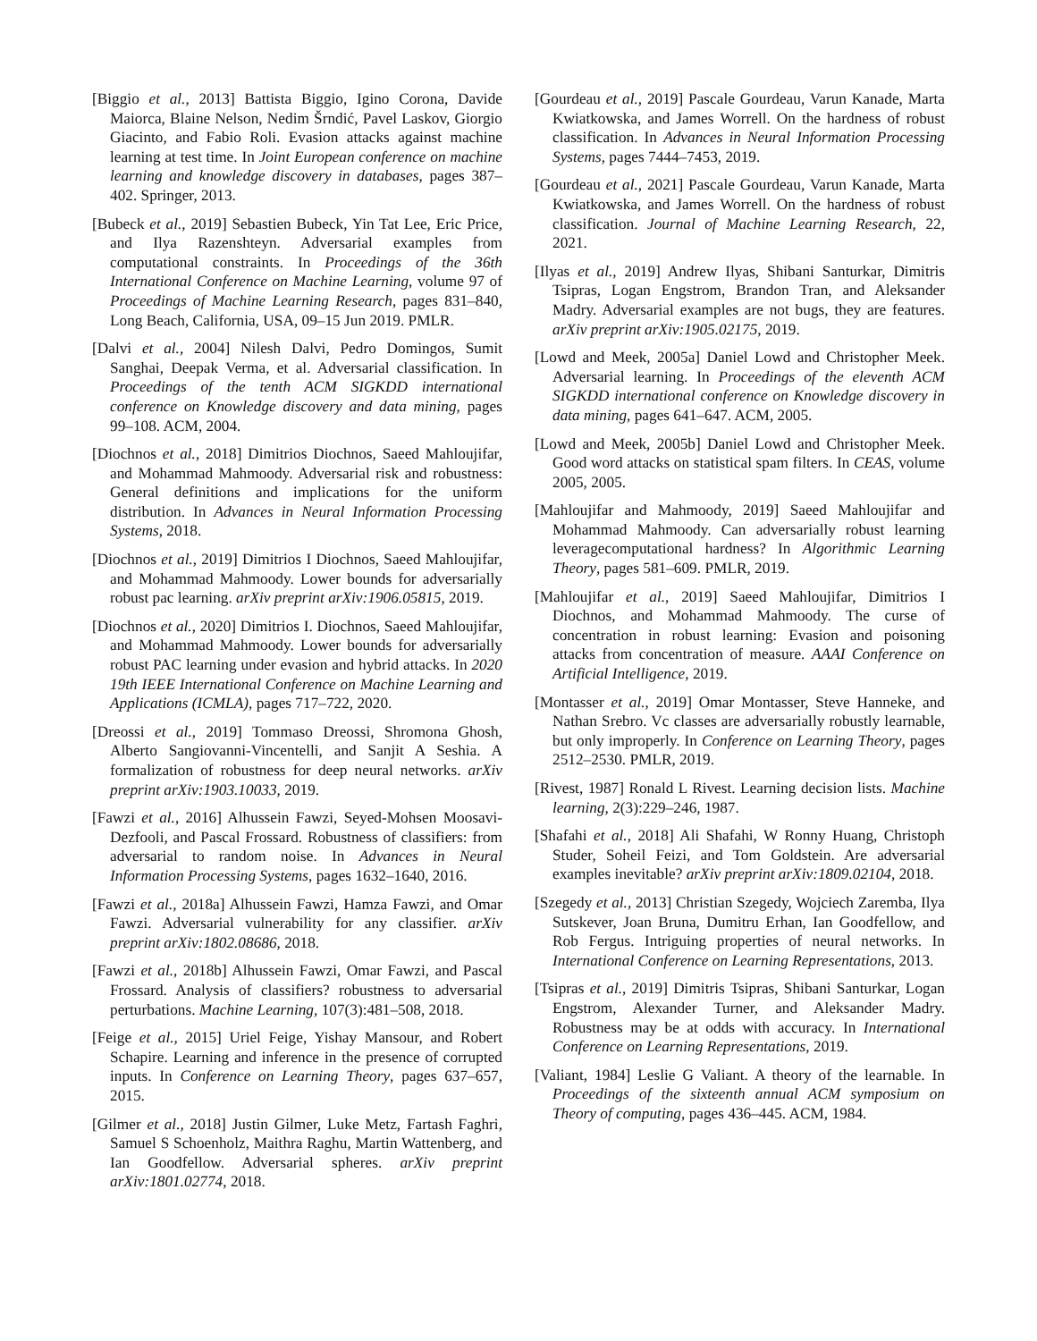[Biggio et al., 2013] Battista Biggio, Igino Corona, Davide Maiorca, Blaine Nelson, Nedim Šrndić, Pavel Laskov, Giorgio Giacinto, and Fabio Roli. Evasion attacks against machine learning at test time. In Joint European conference on machine learning and knowledge discovery in databases, pages 387–402. Springer, 2013.
[Bubeck et al., 2019] Sebastien Bubeck, Yin Tat Lee, Eric Price, and Ilya Razenshteyn. Adversarial examples from computational constraints. In Proceedings of the 36th International Conference on Machine Learning, volume 97 of Proceedings of Machine Learning Research, pages 831–840, Long Beach, California, USA, 09–15 Jun 2019. PMLR.
[Dalvi et al., 2004] Nilesh Dalvi, Pedro Domingos, Sumit Sanghai, Deepak Verma, et al. Adversarial classification. In Proceedings of the tenth ACM SIGKDD international conference on Knowledge discovery and data mining, pages 99–108. ACM, 2004.
[Diochnos et al., 2018] Dimitrios Diochnos, Saeed Mahloujifar, and Mohammad Mahmoody. Adversarial risk and robustness: General definitions and implications for the uniform distribution. In Advances in Neural Information Processing Systems, 2018.
[Diochnos et al., 2019] Dimitrios I Diochnos, Saeed Mahloujifar, and Mohammad Mahmoody. Lower bounds for adversarially robust pac learning. arXiv preprint arXiv:1906.05815, 2019.
[Diochnos et al., 2020] Dimitrios I. Diochnos, Saeed Mahloujifar, and Mohammad Mahmoody. Lower bounds for adversarially robust PAC learning under evasion and hybrid attacks. In 2020 19th IEEE International Conference on Machine Learning and Applications (ICMLA), pages 717–722, 2020.
[Dreossi et al., 2019] Tommaso Dreossi, Shromona Ghosh, Alberto Sangiovanni-Vincentelli, and Sanjit A Seshia. A formalization of robustness for deep neural networks. arXiv preprint arXiv:1903.10033, 2019.
[Fawzi et al., 2016] Alhussein Fawzi, Seyed-Mohsen Moosavi-Dezfooli, and Pascal Frossard. Robustness of classifiers: from adversarial to random noise. In Advances in Neural Information Processing Systems, pages 1632–1640, 2016.
[Fawzi et al., 2018a] Alhussein Fawzi, Hamza Fawzi, and Omar Fawzi. Adversarial vulnerability for any classifier. arXiv preprint arXiv:1802.08686, 2018.
[Fawzi et al., 2018b] Alhussein Fawzi, Omar Fawzi, and Pascal Frossard. Analysis of classifiers? robustness to adversarial perturbations. Machine Learning, 107(3):481–508, 2018.
[Feige et al., 2015] Uriel Feige, Yishay Mansour, and Robert Schapire. Learning and inference in the presence of corrupted inputs. In Conference on Learning Theory, pages 637–657, 2015.
[Gilmer et al., 2018] Justin Gilmer, Luke Metz, Fartash Faghri, Samuel S Schoenholz, Maithra Raghu, Martin Wattenberg, and Ian Goodfellow. Adversarial spheres. arXiv preprint arXiv:1801.02774, 2018.
[Gourdeau et al., 2019] Pascale Gourdeau, Varun Kanade, Marta Kwiatkowska, and James Worrell. On the hardness of robust classification. In Advances in Neural Information Processing Systems, pages 7444–7453, 2019.
[Gourdeau et al., 2021] Pascale Gourdeau, Varun Kanade, Marta Kwiatkowska, and James Worrell. On the hardness of robust classification. Journal of Machine Learning Research, 22, 2021.
[Ilyas et al., 2019] Andrew Ilyas, Shibani Santurkar, Dimitris Tsipras, Logan Engstrom, Brandon Tran, and Aleksander Madry. Adversarial examples are not bugs, they are features. arXiv preprint arXiv:1905.02175, 2019.
[Lowd and Meek, 2005a] Daniel Lowd and Christopher Meek. Adversarial learning. In Proceedings of the eleventh ACM SIGKDD international conference on Knowledge discovery in data mining, pages 641–647. ACM, 2005.
[Lowd and Meek, 2005b] Daniel Lowd and Christopher Meek. Good word attacks on statistical spam filters. In CEAS, volume 2005, 2005.
[Mahloujifar and Mahmoody, 2019] Saeed Mahloujifar and Mohammad Mahmoody. Can adversarially robust learning leveragecomputational hardness? In Algorithmic Learning Theory, pages 581–609. PMLR, 2019.
[Mahloujifar et al., 2019] Saeed Mahloujifar, Dimitrios I Diochnos, and Mohammad Mahmoody. The curse of concentration in robust learning: Evasion and poisoning attacks from concentration of measure. AAAI Conference on Artificial Intelligence, 2019.
[Montasser et al., 2019] Omar Montasser, Steve Hanneke, and Nathan Srebro. Vc classes are adversarially robustly learnable, but only improperly. In Conference on Learning Theory, pages 2512–2530. PMLR, 2019.
[Rivest, 1987] Ronald L Rivest. Learning decision lists. Machine learning, 2(3):229–246, 1987.
[Shafahi et al., 2018] Ali Shafahi, W Ronny Huang, Christoph Studer, Soheil Feizi, and Tom Goldstein. Are adversarial examples inevitable? arXiv preprint arXiv:1809.02104, 2018.
[Szegedy et al., 2013] Christian Szegedy, Wojciech Zaremba, Ilya Sutskever, Joan Bruna, Dumitru Erhan, Ian Goodfellow, and Rob Fergus. Intriguing properties of neural networks. In International Conference on Learning Representations, 2013.
[Tsipras et al., 2019] Dimitris Tsipras, Shibani Santurkar, Logan Engstrom, Alexander Turner, and Aleksander Madry. Robustness may be at odds with accuracy. In International Conference on Learning Representations, 2019.
[Valiant, 1984] Leslie G Valiant. A theory of the learnable. In Proceedings of the sixteenth annual ACM symposium on Theory of computing, pages 436–445. ACM, 1984.